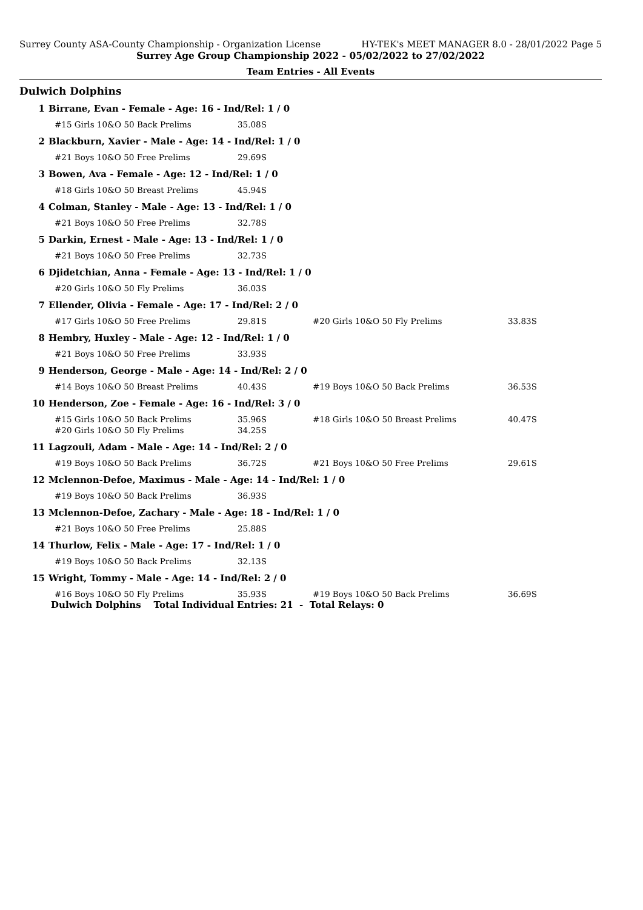Surrey County ASA-County Championship - Organization License HY-TEK's MEET MANAGER 8.0 - 28/01/2022 Page 5
Surrey Age Group Championship 2022 - 05/02/2022 to 27/02/2022
Team Entries - All Events
Dulwich Dolphins
| 1 | Birrane, Evan - Female - Age: 16 - Ind/Rel: 1 / 0 | | | | |
| | | #15 Girls 10&O 50 Back Prelims | 35.08S | | |
| 2 | Blackburn, Xavier - Male - Age: 14 - Ind/Rel: 1 / 0 | | | | |
| | | #21 Boys 10&O 50 Free Prelims | 29.69S | | |
| 3 | Bowen, Ava - Female - Age: 12 - Ind/Rel: 1 / 0 | | | | |
| | | #18 Girls 10&O 50 Breast Prelims | 45.94S | | |
| 4 | Colman, Stanley - Male - Age: 13 - Ind/Rel: 1 / 0 | | | | |
| | | #21 Boys 10&O 50 Free Prelims | 32.78S | | |
| 5 | Darkin, Ernest - Male - Age: 13 - Ind/Rel: 1 / 0 | | | | |
| | | #21 Boys 10&O 50 Free Prelims | 32.73S | | |
| 6 | Djidetchian, Anna - Female - Age: 13 - Ind/Rel: 1 / 0 | | | | |
| | | #20 Girls 10&O 50 Fly Prelims | 36.03S | | |
| 7 | Ellender, Olivia - Female - Age: 17 - Ind/Rel: 2 / 0 | | | | |
| | | #17 Girls 10&O 50 Free Prelims | 29.81S | #20 Girls 10&O 50 Fly Prelims | 33.83S |
| 8 | Hembry, Huxley - Male - Age: 12 - Ind/Rel: 1 / 0 | | | | |
| | | #21 Boys 10&O 50 Free Prelims | 33.93S | | |
| 9 | Henderson, George - Male - Age: 14 - Ind/Rel: 2 / 0 | | | | |
| | | #14 Boys 10&O 50 Breast Prelims | 40.43S | #19 Boys 10&O 50 Back Prelims | 36.53S |
| 10 | Henderson, Zoe - Female - Age: 16 - Ind/Rel: 3 / 0 | | | | |
| | | #15 Girls 10&O 50 Back Prelims #20 Girls 10&O 50 Fly Prelims | 35.96S 34.25S | #18 Girls 10&O 50 Breast Prelims | 40.47S |
| 11 | Lagzouli, Adam - Male - Age: 14 - Ind/Rel: 2 / 0 | | | | |
| | | #19 Boys 10&O 50 Back Prelims | 36.72S | #21 Boys 10&O 50 Free Prelims | 29.61S |
| 12 | Mclennon-Defoe, Maximus - Male - Age: 14 - Ind/Rel: 1 / 0 | | | | |
| | | #19 Boys 10&O 50 Back Prelims | 36.93S | | |
| 13 | Mclennon-Defoe, Zachary - Male - Age: 18 - Ind/Rel: 1 / 0 | | | | |
| | | #21 Boys 10&O 50 Free Prelims | 25.88S | | |
| 14 | Thurlow, Felix - Male - Age: 17 - Ind/Rel: 1 / 0 | | | | |
| | | #19 Boys 10&O 50 Back Prelims | 32.13S | | |
| 15 | Wright, Tommy - Male - Age: 14 - Ind/Rel: 2 / 0 | | | | |
| | | #16 Boys 10&O 50 Fly Prelims | 35.93S | #19 Boys 10&O 50 Back Prelims | 36.69S |
Dulwich Dolphins Total Individual Entries: 21 - Total Relays: 0